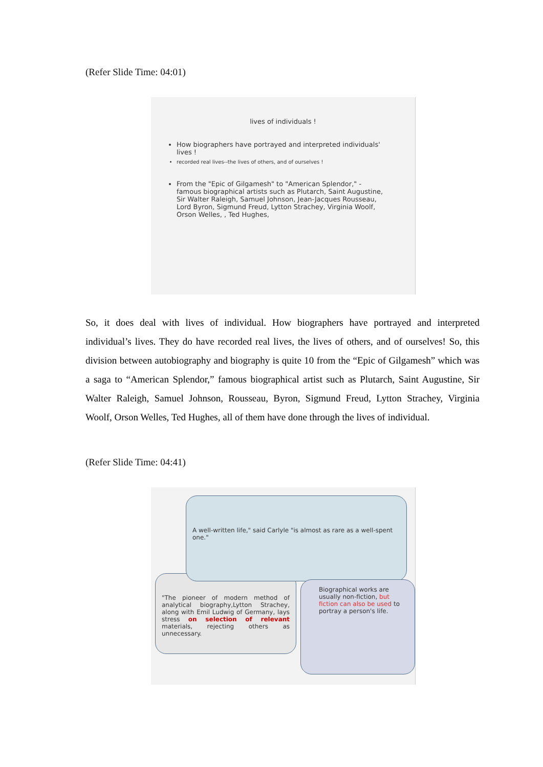(Refer Slide Time: 04:01)
lives of individuals !
How biographers have portrayed and interpreted individuals' lives !
recorded real lives--the lives of others, and of ourselves !
From the "Epic of Gilgamesh" to "American Splendor," - famous biographical artists such as Plutarch, Saint Augustine, Sir Walter Raleigh, Samuel Johnson, Jean-Jacques Rousseau, Lord Byron, Sigmund Freud, Lytton Strachey, Virginia Woolf, Orson Welles, , Ted Hughes,
So, it does deal with lives of individual. How biographers have portrayed and interpreted individual’s lives. They do have recorded real lives, the lives of others, and of ourselves! So, this division between autobiography and biography is quite 10 from the “Epic of Gilgamesh” which was a saga to “American Splendor,” famous biographical artist such as Plutarch, Saint Augustine, Sir Walter Raleigh, Samuel Johnson, Rousseau, Byron, Sigmund Freud, Lytton Strachey, Virginia Woolf, Orson Welles, Ted Hughes, all of them have done through the lives of individual.
(Refer Slide Time: 04:41)
"The pioneer of modern method of analytical biography,Lytton Strachey, along with Emil Ludwig of Germany, lays stress on selection of relevant materials, rejecting others as unnecessary.
A well-written life," said Carlyle "is almost as rare as a well-spent one."
Biographical works are usually non-fiction, but fiction can also be used to portray a person's life.